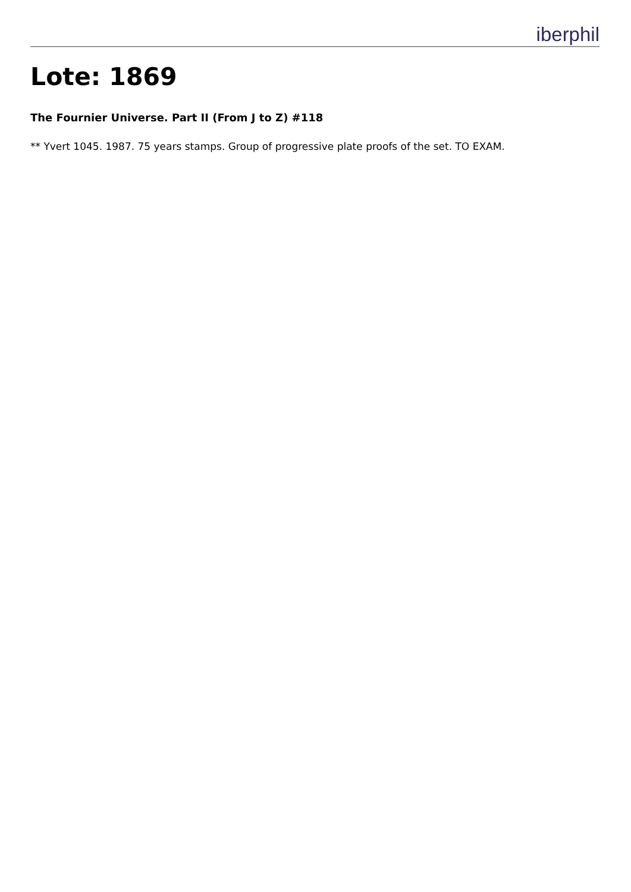iberphil
Lote: 1869
The Fournier Universe. Part II (From J to Z) #118
** Yvert 1045. 1987. 75 years stamps. Group of progressive plate proofs of the set. TO EXAM.